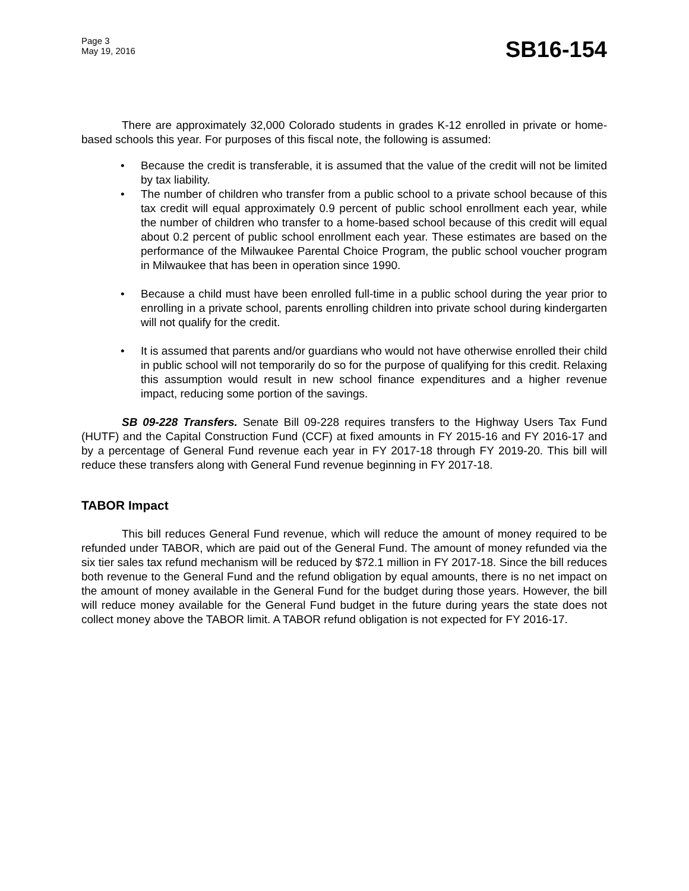Page 3
May 19, 2016
SB16-154
There are approximately 32,000 Colorado students in grades K-12 enrolled in private or home-based schools this year. For purposes of this fiscal note, the following is assumed:
• Because the credit is transferable, it is assumed that the value of the credit will not be limited by tax liability.
• The number of children who transfer from a public school to a private school because of this tax credit will equal approximately 0.9 percent of public school enrollment each year, while the number of children who transfer to a home-based school because of this credit will equal about 0.2 percent of public school enrollment each year. These estimates are based on the performance of the Milwaukee Parental Choice Program, the public school voucher program in Milwaukee that has been in operation since 1990.
• Because a child must have been enrolled full-time in a public school during the year prior to enrolling in a private school, parents enrolling children into private school during kindergarten will not qualify for the credit.
• It is assumed that parents and/or guardians who would not have otherwise enrolled their child in public school will not temporarily do so for the purpose of qualifying for this credit. Relaxing this assumption would result in new school finance expenditures and a higher revenue impact, reducing some portion of the savings.
SB 09-228 Transfers. Senate Bill 09-228 requires transfers to the Highway Users Tax Fund (HUTF) and the Capital Construction Fund (CCF) at fixed amounts in FY 2015-16 and FY 2016-17 and by a percentage of General Fund revenue each year in FY 2017-18 through FY 2019-20. This bill will reduce these transfers along with General Fund revenue beginning in FY 2017-18.
TABOR Impact
This bill reduces General Fund revenue, which will reduce the amount of money required to be refunded under TABOR, which are paid out of the General Fund. The amount of money refunded via the six tier sales tax refund mechanism will be reduced by $72.1 million in FY 2017-18. Since the bill reduces both revenue to the General Fund and the refund obligation by equal amounts, there is no net impact on the amount of money available in the General Fund for the budget during those years. However, the bill will reduce money available for the General Fund budget in the future during years the state does not collect money above the TABOR limit. A TABOR refund obligation is not expected for FY 2016-17.